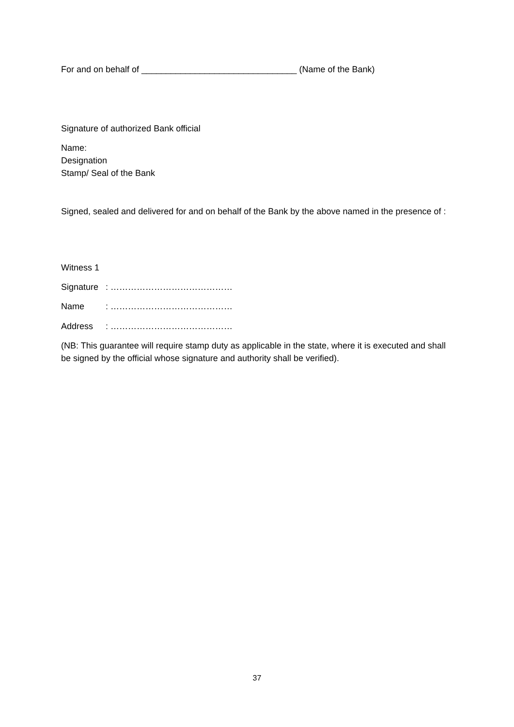For and on behalf of ________________________________ (Name of the Bank)
Signature of authorized Bank official
Name:
Designation
Stamp/ Seal of the Bank
Signed, sealed and delivered for and on behalf of the Bank by the above named in the presence of :
Witness 1
Signature: ……………………………………
Name: ……………………………………
Address: ……………………………………
(NB: This guarantee will require stamp duty as applicable in the state, where it is executed and shall be signed by the official whose signature and authority shall be verified).
37